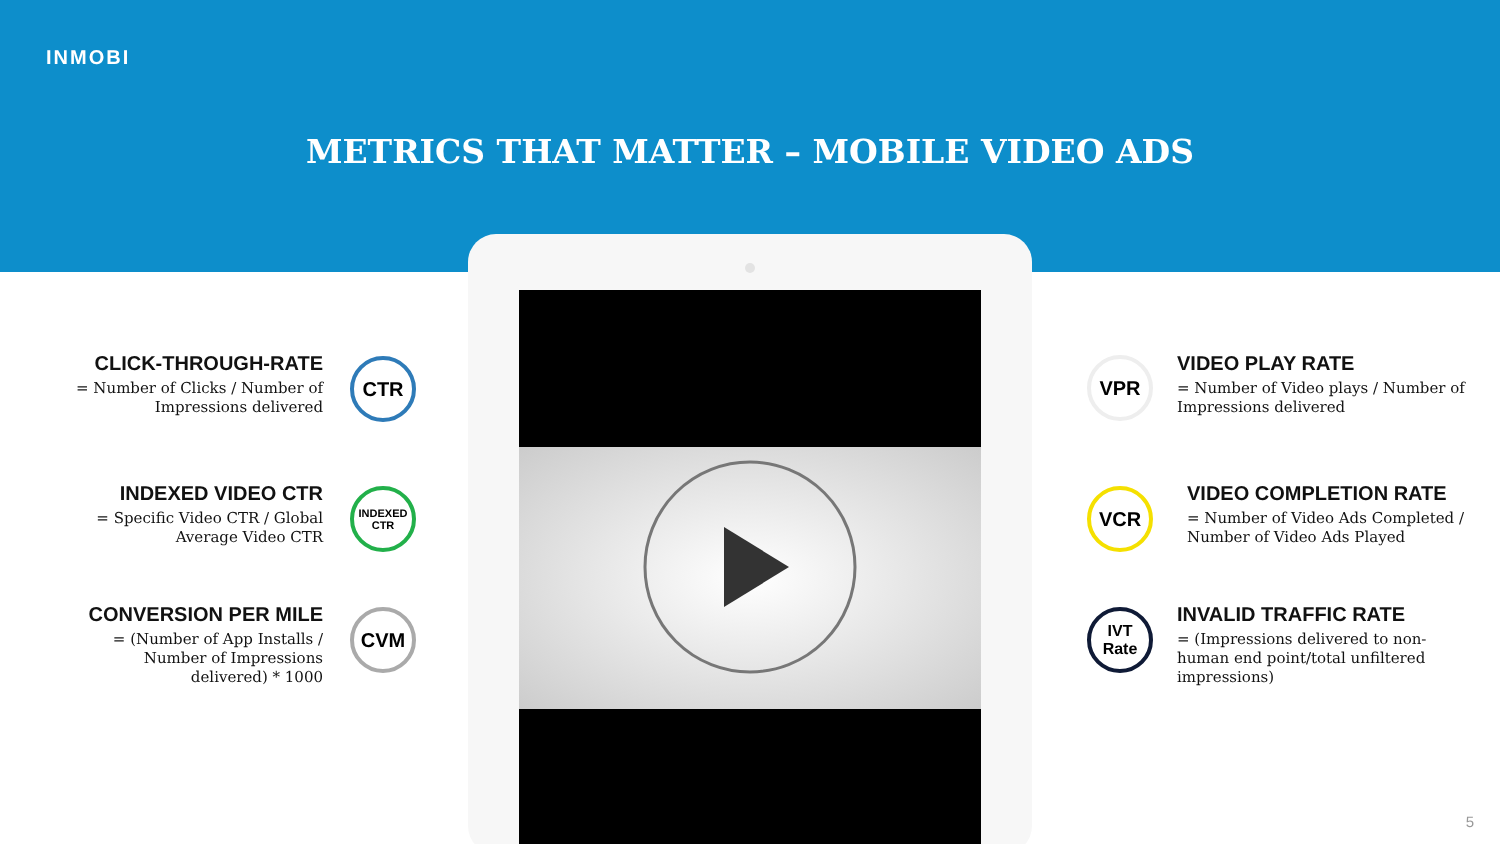INMOBI
METRICS THAT MATTER – MOBILE VIDEO ADS
CLICK-THROUGH-RATE
= Number of Clicks / Number of Impressions delivered
CTR
INDEXED VIDEO CTR
= Specific Video CTR / Global Average Video CTR
INDEXED
CTR
CONVERSION PER MILE
= (Number of App Installs / Number of Impressions delivered) * 1000
CVM
VPR
VIDEO PLAY RATE
= Number of Video plays / Number of Impressions delivered
VCR
VIDEO COMPLETION RATE
= Number of Video Ads Completed / Number of Video Ads Played
IVT
Rate
INVALID TRAFFIC RATE
= (Impressions delivered to non-human end point/total unfiltered impressions)
5